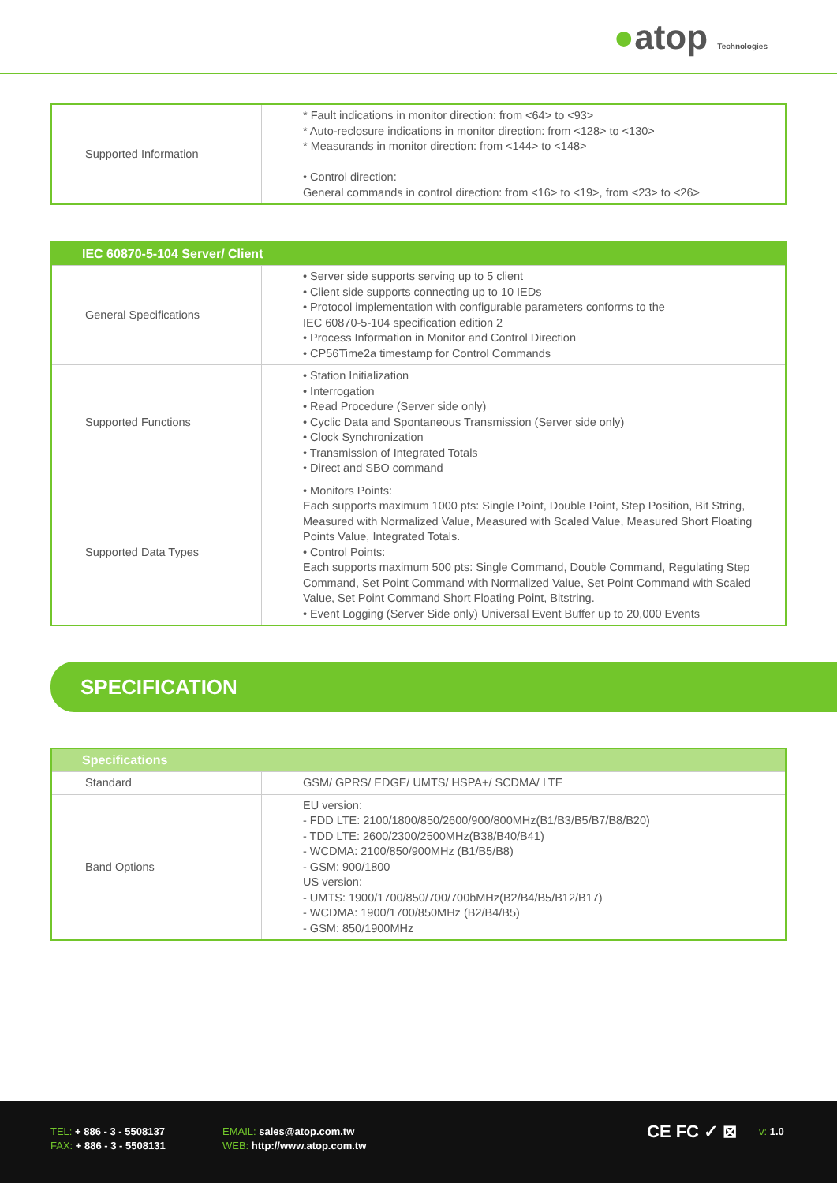●atop Technologies
| Supported Information | * Fault indications in monitor direction: from <64> to <93> * Auto-reclosure indications in monitor direction: from <128> to <130> * Measurands in monitor direction: from <144> to <148> • Control direction: General commands in control direction: from <16> to <19>, from <23> to <26> |
| IEC 60870-5-104 Server/ Client | |
| --- | --- |
| General Specifications | • Server side supports serving up to 5 client • Client side supports connecting up to 10 IEDs • Protocol implementation with configurable parameters conforms to the IEC 60870-5-104 specification edition 2 • Process Information in Monitor and Control Direction • CP56Time2a timestamp for Control Commands |
| Supported Functions | • Station Initialization • Interrogation • Read Procedure (Server side only) • Cyclic Data and Spontaneous Transmission (Server side only) • Clock Synchronization • Transmission of Integrated Totals • Direct and SBO command |
| Supported Data Types | • Monitors Points: Each supports maximum 1000 pts: Single Point, Double Point, Step Position, Bit String, Measured with Normalized Value, Measured with Scaled Value, Measured Short Floating Points Value, Integrated Totals. • Control Points: Each supports maximum 500 pts: Single Command, Double Command, Regulating Step Command, Set Point Command with Normalized Value, Set Point Command with Scaled Value, Set Point Command Short Floating Point, Bitstring. • Event Logging (Server Side only) Universal Event Buffer up to 20,000 Events |
SPECIFICATION
| Specifications | |
| --- | --- |
| Standard | GSM/ GPRS/ EDGE/ UMTS/ HSPA+/ SCDMA/ LTE |
| Band Options | EU version: - FDD LTE: 2100/1800/850/2600/900/800MHz(B1/B3/B5/B7/B8/B20) - TDD LTE: 2600/2300/2500MHz(B38/B40/B41) - WCDMA: 2100/850/900MHz (B1/B5/B8) - GSM: 900/1800 US version: - UMTS: 1900/1700/850/700/700bMHz(B2/B4/B5/B12/B17) - WCDMA: 1900/1700/850MHz (B2/B4/B5) - GSM: 850/1900MHz |
TEL: + 886 - 3 - 5508137
FAX: + 886 - 3 - 5508131
EMAIL: sales@atop.com.tw
WEB: http://www.atop.com.tw
CE FC ✓ ⊠ v: 1.0